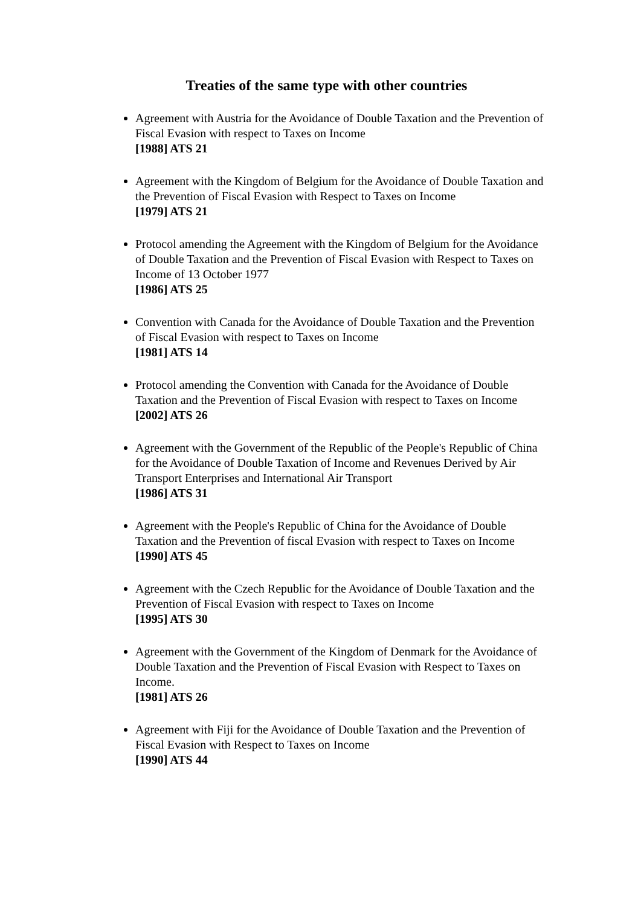Treaties of the same type with other countries
Agreement with Austria for the Avoidance of Double Taxation and the Prevention of Fiscal Evasion with respect to Taxes on Income
[1988] ATS 21
Agreement with the Kingdom of Belgium for the Avoidance of Double Taxation and the Prevention of Fiscal Evasion with Respect to Taxes on Income
[1979] ATS 21
Protocol amending the Agreement with the Kingdom of Belgium for the Avoidance of Double Taxation and the Prevention of Fiscal Evasion with Respect to Taxes on Income of 13 October 1977
[1986] ATS 25
Convention with Canada for the Avoidance of Double Taxation and the Prevention of Fiscal Evasion with respect to Taxes on Income
[1981] ATS 14
Protocol amending the Convention with Canada for the Avoidance of Double Taxation and the Prevention of Fiscal Evasion with respect to Taxes on Income
[2002] ATS 26
Agreement with the Government of the Republic of the People's Republic of China for the Avoidance of Double Taxation of Income and Revenues Derived by Air Transport Enterprises and International Air Transport
[1986] ATS 31
Agreement with the People's Republic of China for the Avoidance of Double Taxation and the Prevention of fiscal Evasion with respect to Taxes on Income
[1990] ATS 45
Agreement with the Czech Republic for the Avoidance of Double Taxation and the Prevention of Fiscal Evasion with respect to Taxes on Income
[1995] ATS 30
Agreement with the Government of the Kingdom of Denmark for the Avoidance of Double Taxation and the Prevention of Fiscal Evasion with Respect to Taxes on Income.
[1981] ATS 26
Agreement with Fiji for the Avoidance of Double Taxation and the Prevention of Fiscal Evasion with Respect to Taxes on Income
[1990] ATS 44